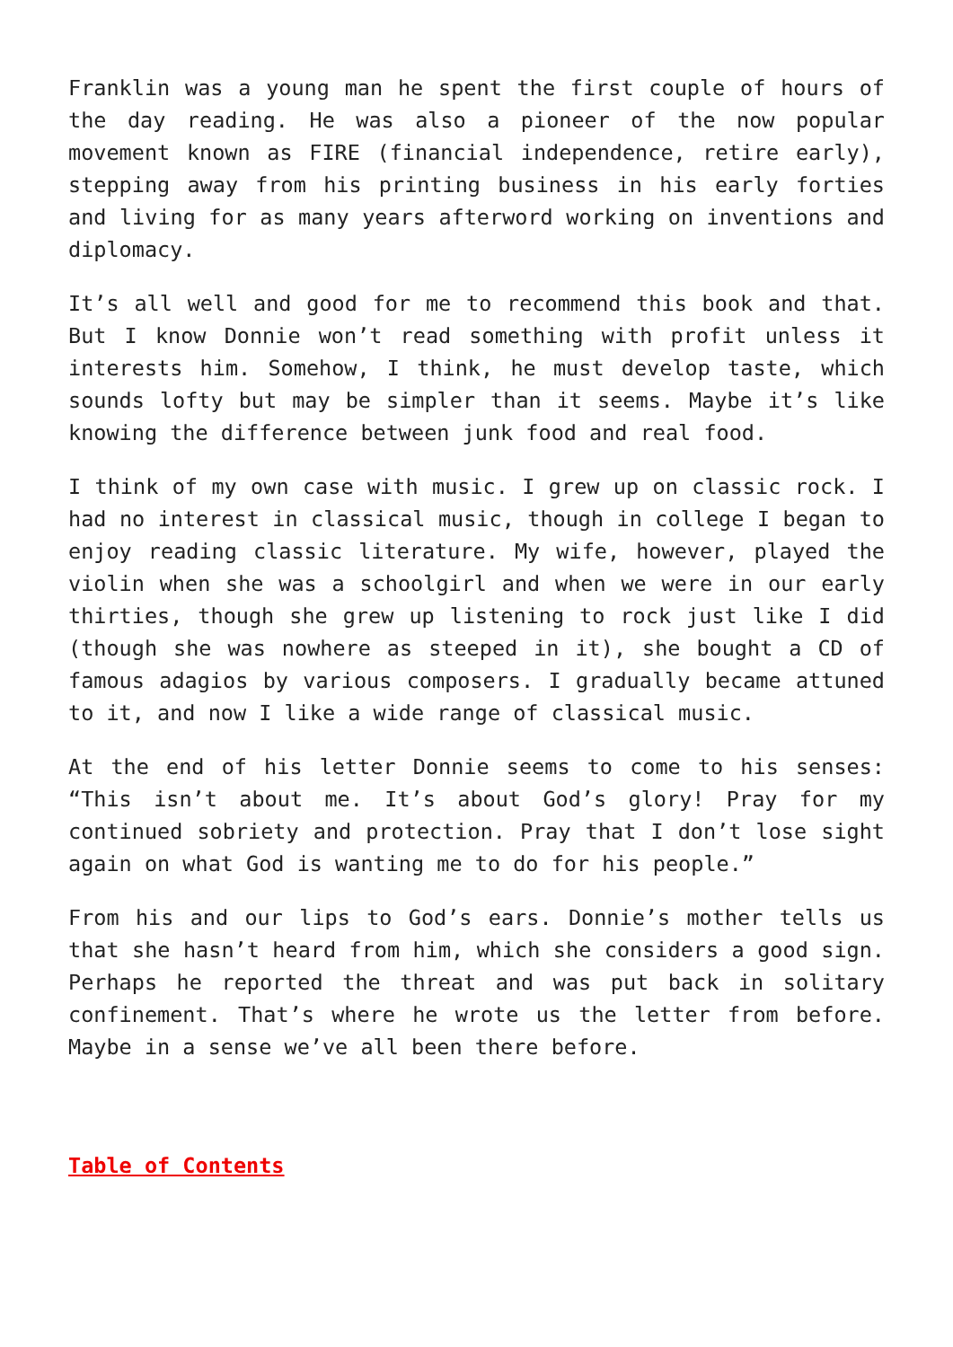Franklin was a young man he spent the first couple of hours of the day reading. He was also a pioneer of the now popular movement known as FIRE (financial independence, retire early), stepping away from his printing business in his early forties and living for as many years afterword working on inventions and diplomacy.
It’s all well and good for me to recommend this book and that. But I know Donnie won’t read something with profit unless it interests him. Somehow, I think, he must develop taste, which sounds lofty but may be simpler than it seems. Maybe it’s like knowing the difference between junk food and real food.
I think of my own case with music. I grew up on classic rock. I had no interest in classical music, though in college I began to enjoy reading classic literature. My wife, however, played the violin when she was a schoolgirl and when we were in our early thirties, though she grew up listening to rock just like I did (though she was nowhere as steeped in it), she bought a CD of famous adagios by various composers. I gradually became attuned to it, and now I like a wide range of classical music.
At the end of his letter Donnie seems to come to his senses: “This isn’t about me. It’s about God’s glory! Pray for my continued sobriety and protection. Pray that I don’t lose sight again on what God is wanting me to do for his people.”
From his and our lips to God’s ears. Donnie’s mother tells us that she hasn’t heard from him, which she considers a good sign. Perhaps he reported the threat and was put back in solitary confinement. That’s where he wrote us the letter from before. Maybe in a sense we’ve all been there before.
Table of Contents